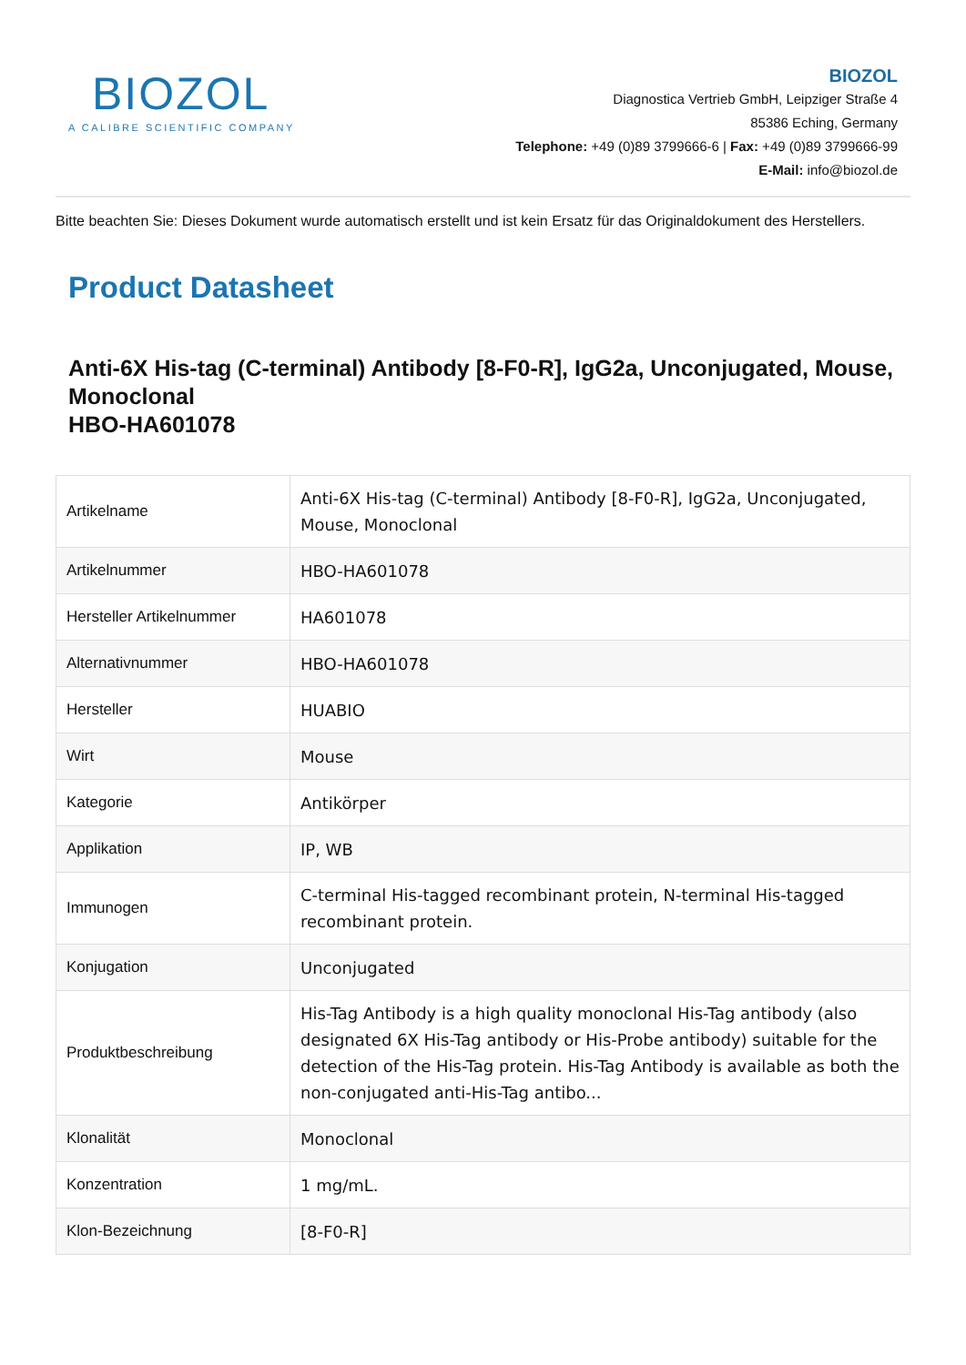BIOZOL
A CALIBRE SCIENTIFIC COMPANY
BIOZOL
Diagnostica Vertrieb GmbH, Leipziger Straße 4
85386 Eching, Germany
Telephone: +49 (0)89 3799666-6 | Fax: +49 (0)89 3799666-99
E-Mail: info@biozol.de
Bitte beachten Sie: Dieses Dokument wurde automatisch erstellt und ist kein Ersatz für das Originaldokument des Herstellers.
Product Datasheet
Anti-6X His-tag (C-terminal) Antibody [8-F0-R], IgG2a, Unconjugated, Mouse, Monoclonal
HBO-HA601078
| Artikelname | Anti-6X His-tag (C-terminal) Antibody [8-F0-R], IgG2a, Unconjugated, Mouse, Monoclonal |
| Artikelnummer | HBO-HA601078 |
| Hersteller Artikelnummer | HA601078 |
| Alternativnummer | HBO-HA601078 |
| Hersteller | HUABIO |
| Wirt | Mouse |
| Kategorie | Antikörper |
| Applikation | IP, WB |
| Immunogen | C-terminal His-tagged recombinant protein, N-terminal His-tagged recombinant protein. |
| Konjugation | Unconjugated |
| Produktbeschreibung | His-Tag Antibody is a high quality monoclonal His-Tag antibody (also designated 6X His-Tag antibody or His-Probe antibody) suitable for the detection of the His-Tag protein. His-Tag Antibody is available as both the non-conjugated anti-His-Tag antibo... |
| Klonalität | Monoclonal |
| Konzentration | 1 mg/mL. |
| Klon-Bezeichnung | [8-F0-R] |